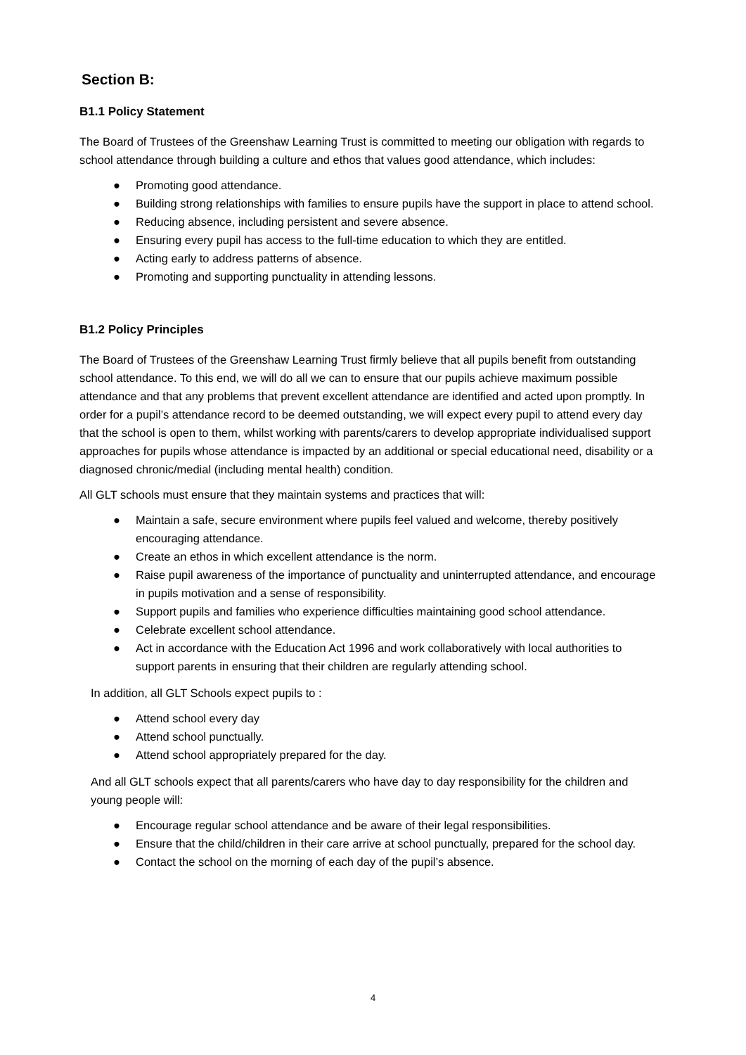Section B:
B1.1 Policy Statement
The Board of Trustees of the Greenshaw Learning Trust is committed to meeting our obligation with regards to school attendance through building a culture and ethos that values good attendance, which includes:
● Promoting good attendance.
● Building strong relationships with families to ensure pupils have the support in place to attend school.
● Reducing absence, including persistent and severe absence.
● Ensuring every pupil has access to the full-time education to which they are entitled.
● Acting early to address patterns of absence.
● Promoting and supporting punctuality in attending lessons.
B1.2 Policy Principles
The Board of Trustees of the Greenshaw Learning Trust firmly believe that all pupils benefit from outstanding school attendance. To this end, we will do all we can to ensure that our pupils achieve maximum possible attendance and that any problems that prevent excellent attendance are identified and acted upon promptly. In order for a pupil’s attendance record to be deemed outstanding, we will expect every pupil to attend every day that the school is open to them, whilst working with parents/carers to develop appropriate individualised support approaches for pupils whose attendance is impacted by an additional or special educational need, disability or a diagnosed chronic/medial (including mental health) condition.
All GLT schools must ensure that they maintain systems and practices that will:
● Maintain a safe, secure environment where pupils feel valued and welcome, thereby positively encouraging attendance.
● Create an ethos in which excellent attendance is the norm.
● Raise pupil awareness of the importance of punctuality and uninterrupted attendance, and encourage in pupils motivation and a sense of responsibility.
● Support pupils and families who experience difficulties maintaining good school attendance.
● Celebrate excellent school attendance.
● Act in accordance with the Education Act 1996 and work collaboratively with local authorities to support parents in ensuring that their children are regularly attending school.
In addition, all GLT Schools expect pupils to :
● Attend school every day
● Attend school punctually.
● Attend school appropriately prepared for the day.
And all GLT schools expect that all parents/carers who have day to day responsibility for the children and young people will:
● Encourage regular school attendance and be aware of their legal responsibilities.
● Ensure that the child/children in their care arrive at school punctually, prepared for the school day.
● Contact the school on the morning of each day of the pupil’s absence.
4